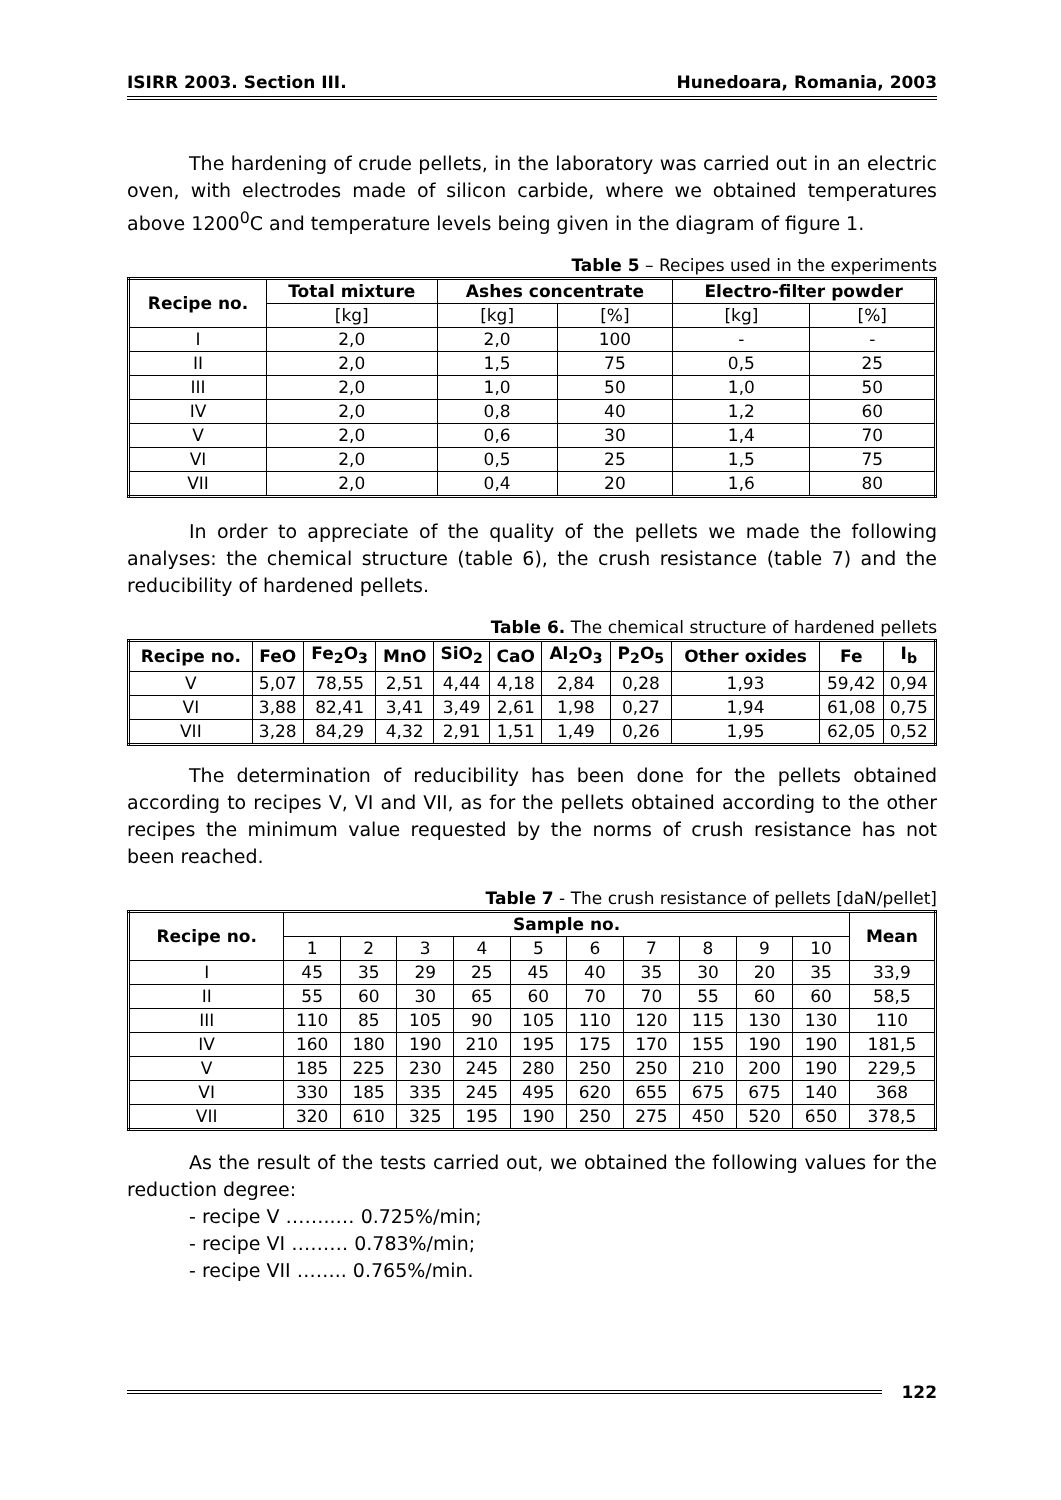ISIRR 2003. Section III. Hunedoara, Romania, 2003
The hardening of crude pellets, in the laboratory was carried out in an electric oven, with electrodes made of silicon carbide, where we obtained temperatures above 1200<sup>0</sup>C and temperature levels being given in the diagram of figure 1.
Table 5 – Recipes used in the experiments
| Recipe no. | Total mixture | Ashes concentrate | | Electro-filter powder | |
| --- | --- | --- | --- | --- | --- |
| | [kg] | [kg] | [%] | [kg] | [%] |
| I | 2,0 | 2,0 | 100 | - | - |
| II | 2,0 | 1,5 | 75 | 0,5 | 25 |
| III | 2,0 | 1,0 | 50 | 1,0 | 50 |
| IV | 2,0 | 0,8 | 40 | 1,2 | 60 |
| V | 2,0 | 0,6 | 30 | 1,4 | 70 |
| VI | 2,0 | 0,5 | 25 | 1,5 | 75 |
| VII | 2,0 | 0,4 | 20 | 1,6 | 80 |
In order to appreciate of the quality of the pellets we made the following analyses: the chemical structure (table 6), the crush resistance (table 7) and the reducibility of hardened pellets.
Table 6. The chemical structure of hardened pellets
| Recipe no. | FeO | Fe<sub>2</sub>O<sub>3</sub> | MnO | SiO<sub>2</sub> | CaO | Al<sub>2</sub>O<sub>3</sub> | P<sub>2</sub>O<sub>5</sub> | Other oxides | Fe | I<sub>b</sub> |
| --- | --- | --- | --- | --- | --- | --- | --- | --- | --- | --- |
| V | 5,07 | 78,55 | 2,51 | 4,44 | 4,18 | 2,84 | 0,28 | 1,93 | 59,42 | 0,94 |
| VI | 3,88 | 82,41 | 3,41 | 3,49 | 2,61 | 1,98 | 0,27 | 1,94 | 61,08 | 0,75 |
| VII | 3,28 | 84,29 | 4,32 | 2,91 | 1,51 | 1,49 | 0,26 | 1,95 | 62,05 | 0,52 |
The determination of reducibility has been done for the pellets obtained according to recipes V, VI and VII, as for the pellets obtained according to the other recipes the minimum value requested by the norms of crush resistance has not been reached.
Table 7 - The crush resistance of pellets [daN/pellet]
| Recipe no. | Sample no. | | | | | | | | | | Mean |
| --- | --- | --- | --- | --- | --- | --- | --- | --- | --- | --- | --- |
| | 1 | 2 | 3 | 4 | 5 | 6 | 7 | 8 | 9 | 10 | |
| I | 45 | 35 | 29 | 25 | 45 | 40 | 35 | 30 | 20 | 35 | 33,9 |
| II | 55 | 60 | 30 | 65 | 60 | 70 | 70 | 55 | 60 | 60 | 58,5 |
| III | 110 | 85 | 105 | 90 | 105 | 110 | 120 | 115 | 130 | 130 | 110 |
| IV | 160 | 180 | 190 | 210 | 195 | 175 | 170 | 155 | 190 | 190 | 181,5 |
| V | 185 | 225 | 230 | 245 | 280 | 250 | 250 | 210 | 200 | 190 | 229,5 |
| VI | 330 | 185 | 335 | 245 | 495 | 620 | 655 | 675 | 675 | 140 | 368 |
| VII | 320 | 610 | 325 | 195 | 190 | 250 | 275 | 450 | 520 | 650 | 378,5 |
As the result of the tests carried out, we obtained the following values for the reduction degree:
- recipe V ……..… 0.725%/min;
- recipe VI ……… 0.783%/min;
- recipe VII …….. 0.765%/min.
122